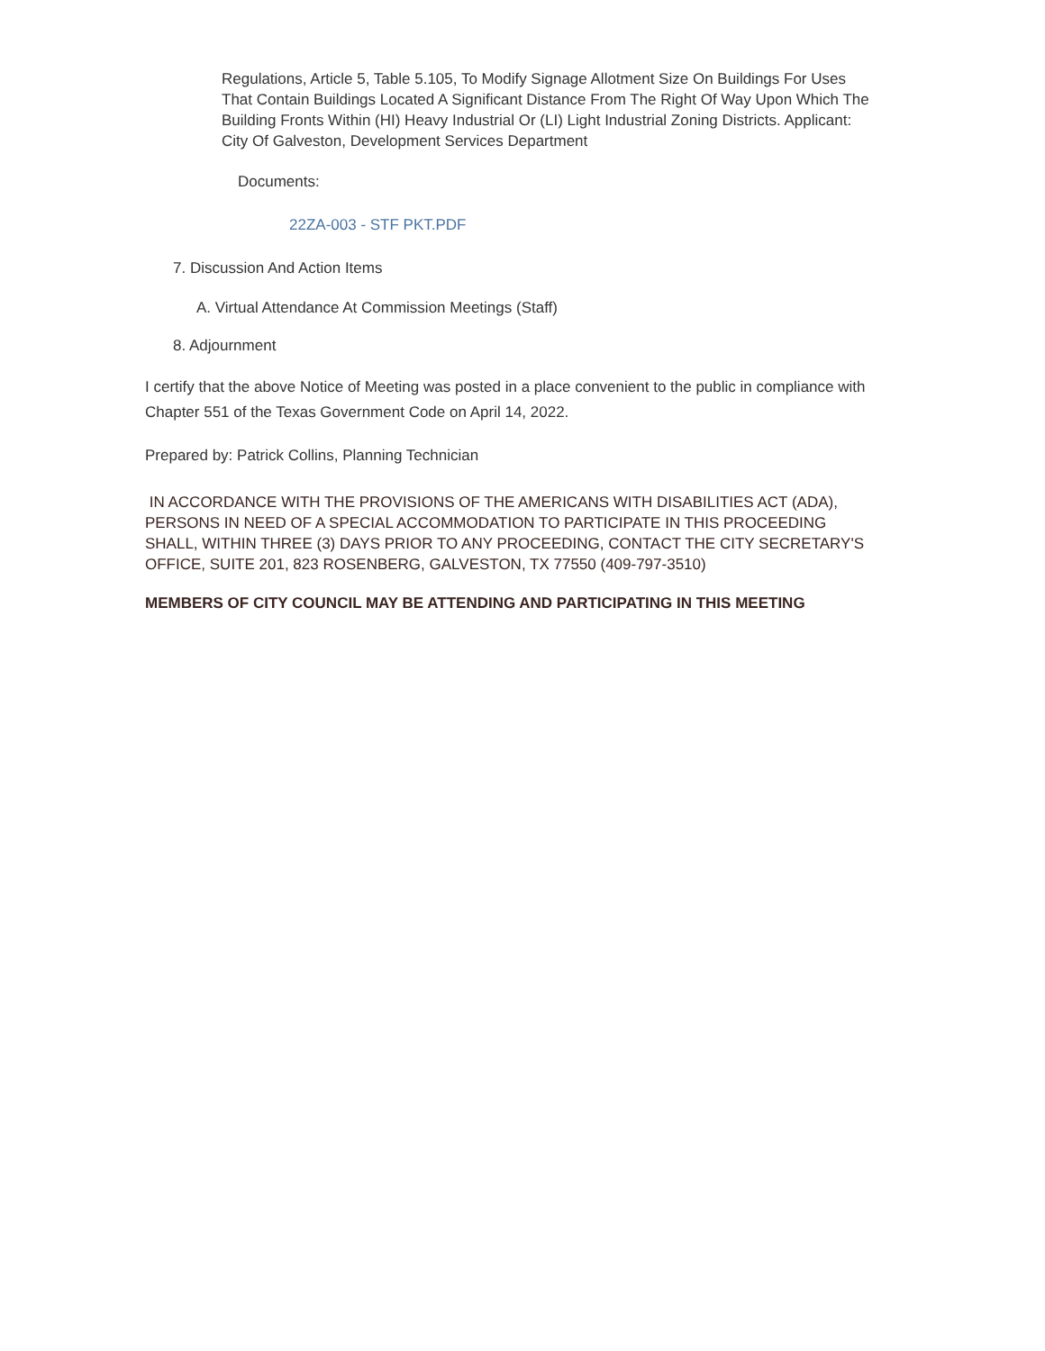Regulations, Article 5, Table 5.105, To Modify Signage Allotment Size On Buildings For Uses That Contain Buildings Located A Significant Distance From The Right Of Way Upon Which The Building Fronts Within (HI) Heavy Industrial Or (LI) Light Industrial Zoning Districts. Applicant: City Of Galveston, Development Services Department
Documents:
22ZA-003 - STF PKT.PDF
7. Discussion And Action Items
A. Virtual Attendance At Commission Meetings (Staff)
8. Adjournment
I certify that the above Notice of Meeting was posted in a place convenient to the public in compliance with Chapter 551 of the Texas Government Code on April 14, 2022.
Prepared by: Patrick Collins, Planning Technician
IN ACCORDANCE WITH THE PROVISIONS OF THE AMERICANS WITH DISABILITIES ACT (ADA), PERSONS IN NEED OF A SPECIAL ACCOMMODATION TO PARTICIPATE IN THIS PROCEEDING SHALL, WITHIN THREE (3) DAYS PRIOR TO ANY PROCEEDING, CONTACT THE CITY SECRETARY'S OFFICE, SUITE 201, 823 ROSENBERG, GALVESTON, TX 77550 (409-797-3510)
MEMBERS OF CITY COUNCIL MAY BE ATTENDING AND PARTICIPATING IN THIS MEETING